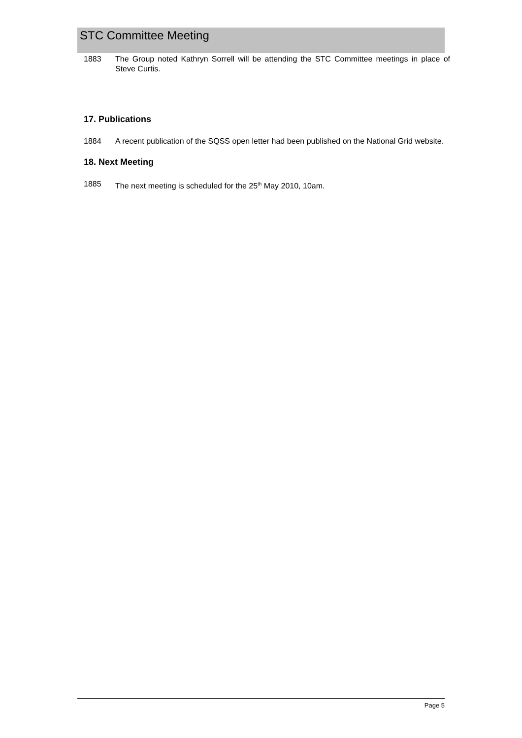STC Committee Meeting
1883 The Group noted Kathryn Sorrell will be attending the STC Committee meetings in place of Steve Curtis.
17. Publications
1884 A recent publication of the SQSS open letter had been published on the National Grid website.
18. Next Meeting
1885 The next meeting is scheduled for the 25<sup>th</sup> May 2010, 10am.
Page 5